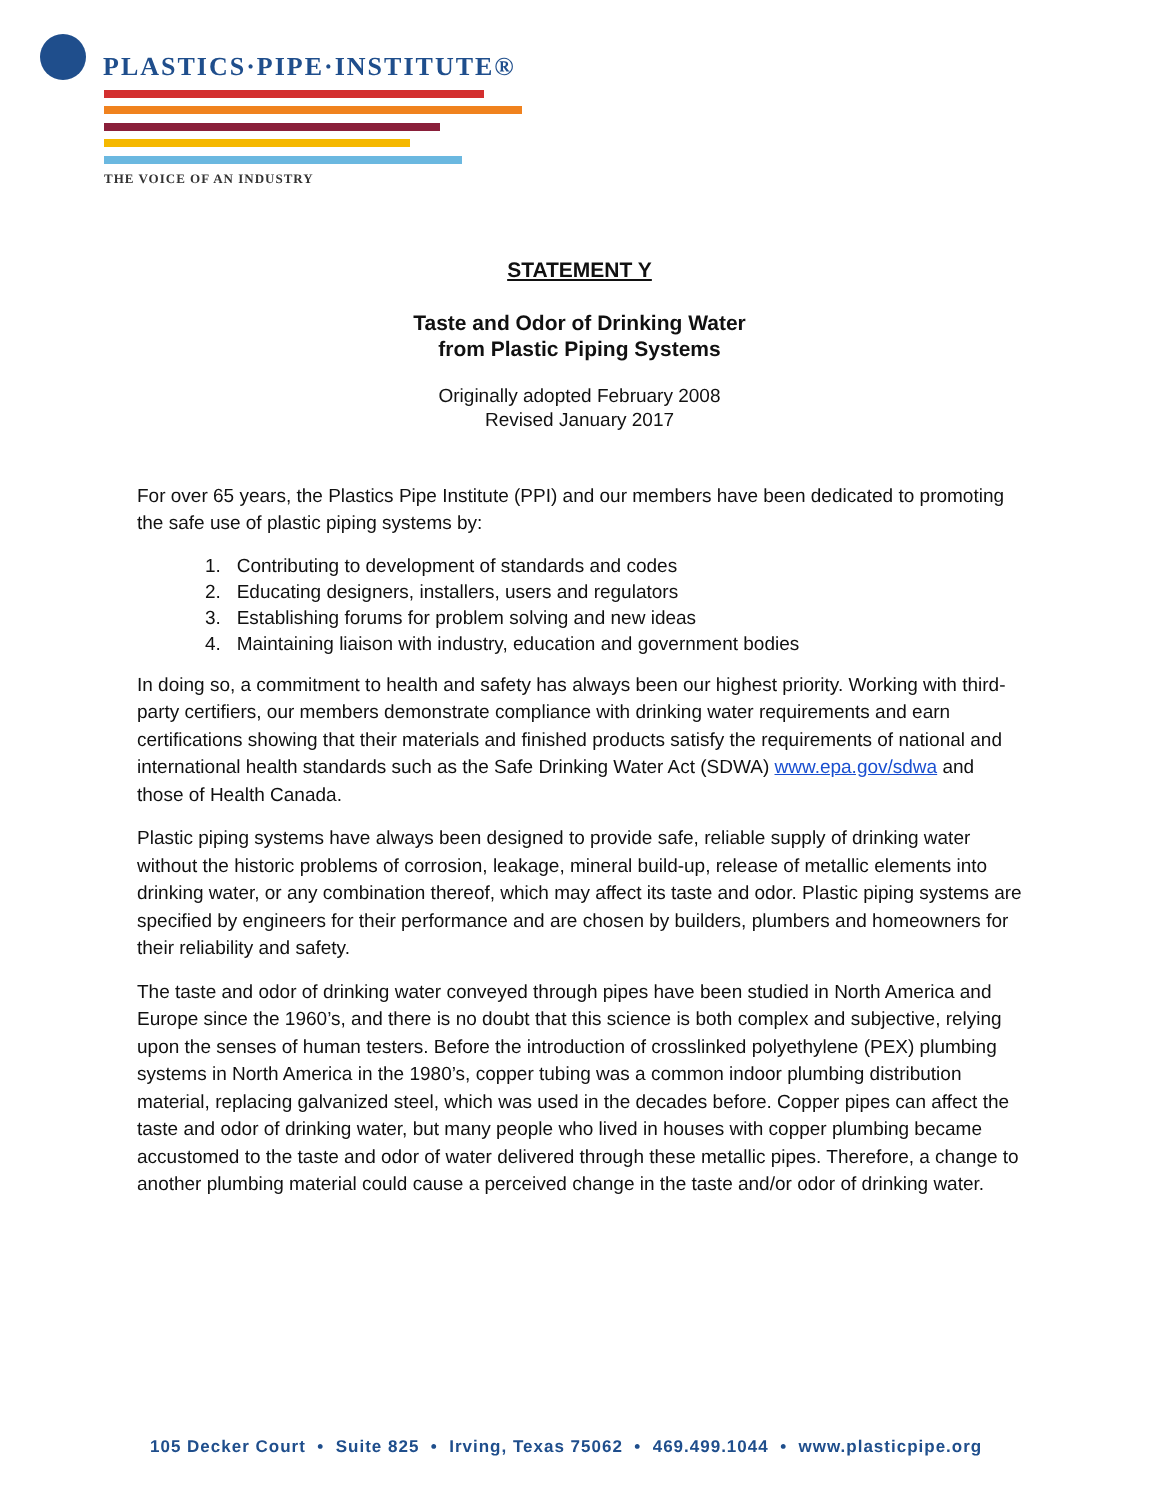PLASTICS·PIPE·INSTITUTE®
THE VOICE OF AN INDUSTRY
STATEMENT Y
Taste and Odor of Drinking Water
from Plastic Piping Systems
Originally adopted February 2008
Revised January 2017
For over 65 years, the Plastics Pipe Institute (PPI) and our members have been dedicated to promoting the safe use of plastic piping systems by:
1. Contributing to development of standards and codes
2. Educating designers, installers, users and regulators
3. Establishing forums for problem solving and new ideas
4. Maintaining liaison with industry, education and government bodies
In doing so, a commitment to health and safety has always been our highest priority. Working with third-party certifiers, our members demonstrate compliance with drinking water requirements and earn certifications showing that their materials and finished products satisfy the requirements of national and international health standards such as the Safe Drinking Water Act (SDWA) www.epa.gov/sdwa and those of Health Canada.
Plastic piping systems have always been designed to provide safe, reliable supply of drinking water without the historic problems of corrosion, leakage, mineral build-up, release of metallic elements into drinking water, or any combination thereof, which may affect its taste and odor. Plastic piping systems are specified by engineers for their performance and are chosen by builders, plumbers and homeowners for their reliability and safety.
The taste and odor of drinking water conveyed through pipes have been studied in North America and Europe since the 1960’s, and there is no doubt that this science is both complex and subjective, relying upon the senses of human testers. Before the introduction of crosslinked polyethylene (PEX) plumbing systems in North America in the 1980’s, copper tubing was a common indoor plumbing distribution material, replacing galvanized steel, which was used in the decades before. Copper pipes can affect the taste and odor of drinking water, but many people who lived in houses with copper plumbing became accustomed to the taste and odor of water delivered through these metallic pipes. Therefore, a change to another plumbing material could cause a perceived change in the taste and/or odor of drinking water.
105 Decker Court • Suite 825 • Irving, Texas 75062 • 469.499.1044 • www.plasticpipe.org